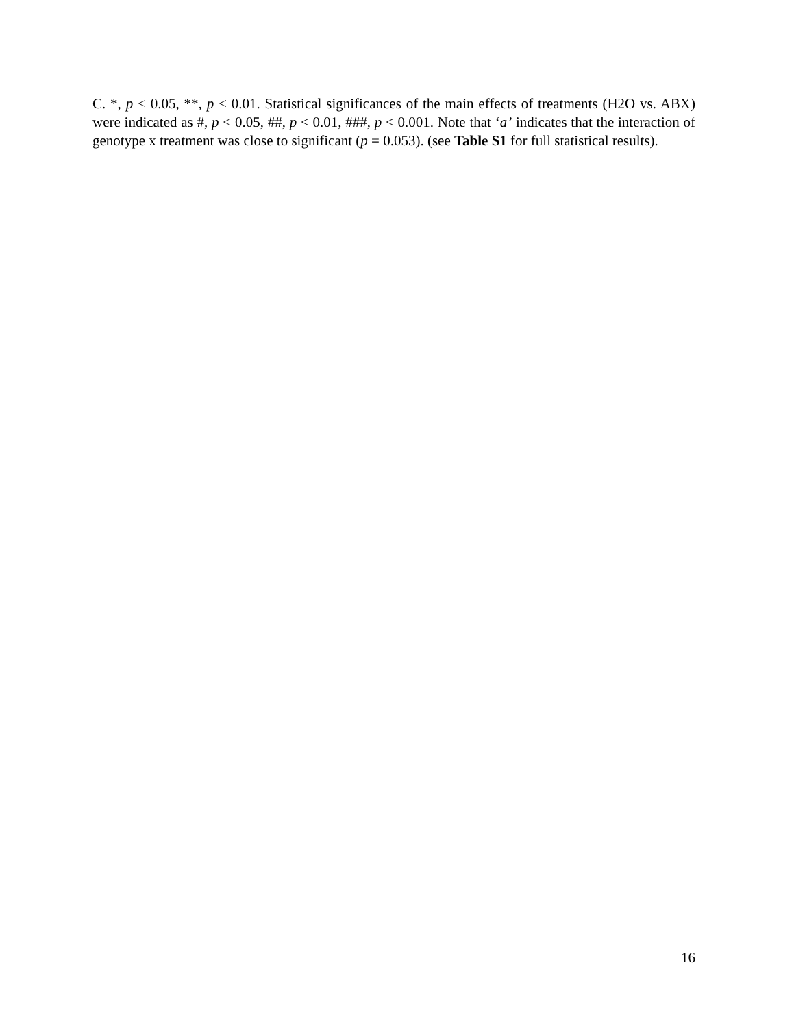C. *, p < 0.05, **, p < 0.01. Statistical significances of the main effects of treatments (H2O vs. ABX) were indicated as #, p < 0.05, ##, p < 0.01, ###, p < 0.001. Note that ‘a’ indicates that the interaction of genotype x treatment was close to significant (p = 0.053). (see Table S1 for full statistical results).
16